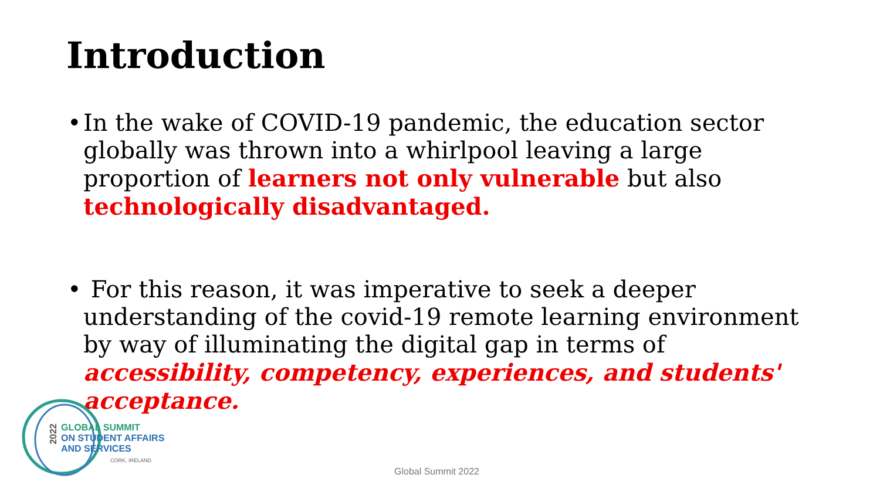Introduction
• In the wake of COVID-19 pandemic, the education sector globally was thrown into a whirlpool leaving a large proportion of learners not only vulnerable but also technologically disadvantaged.
• For this reason, it was imperative to seek a deeper understanding of the covid-19 remote learning environment by way of illuminating the digital gap in terms of accessibility, competency, experiences, and students' acceptance.
2022
GLOBAL SUMMIT
ON STUDENT AFFAIRS
AND SERVICES
CORK, IRELAND
Global Summit 2022